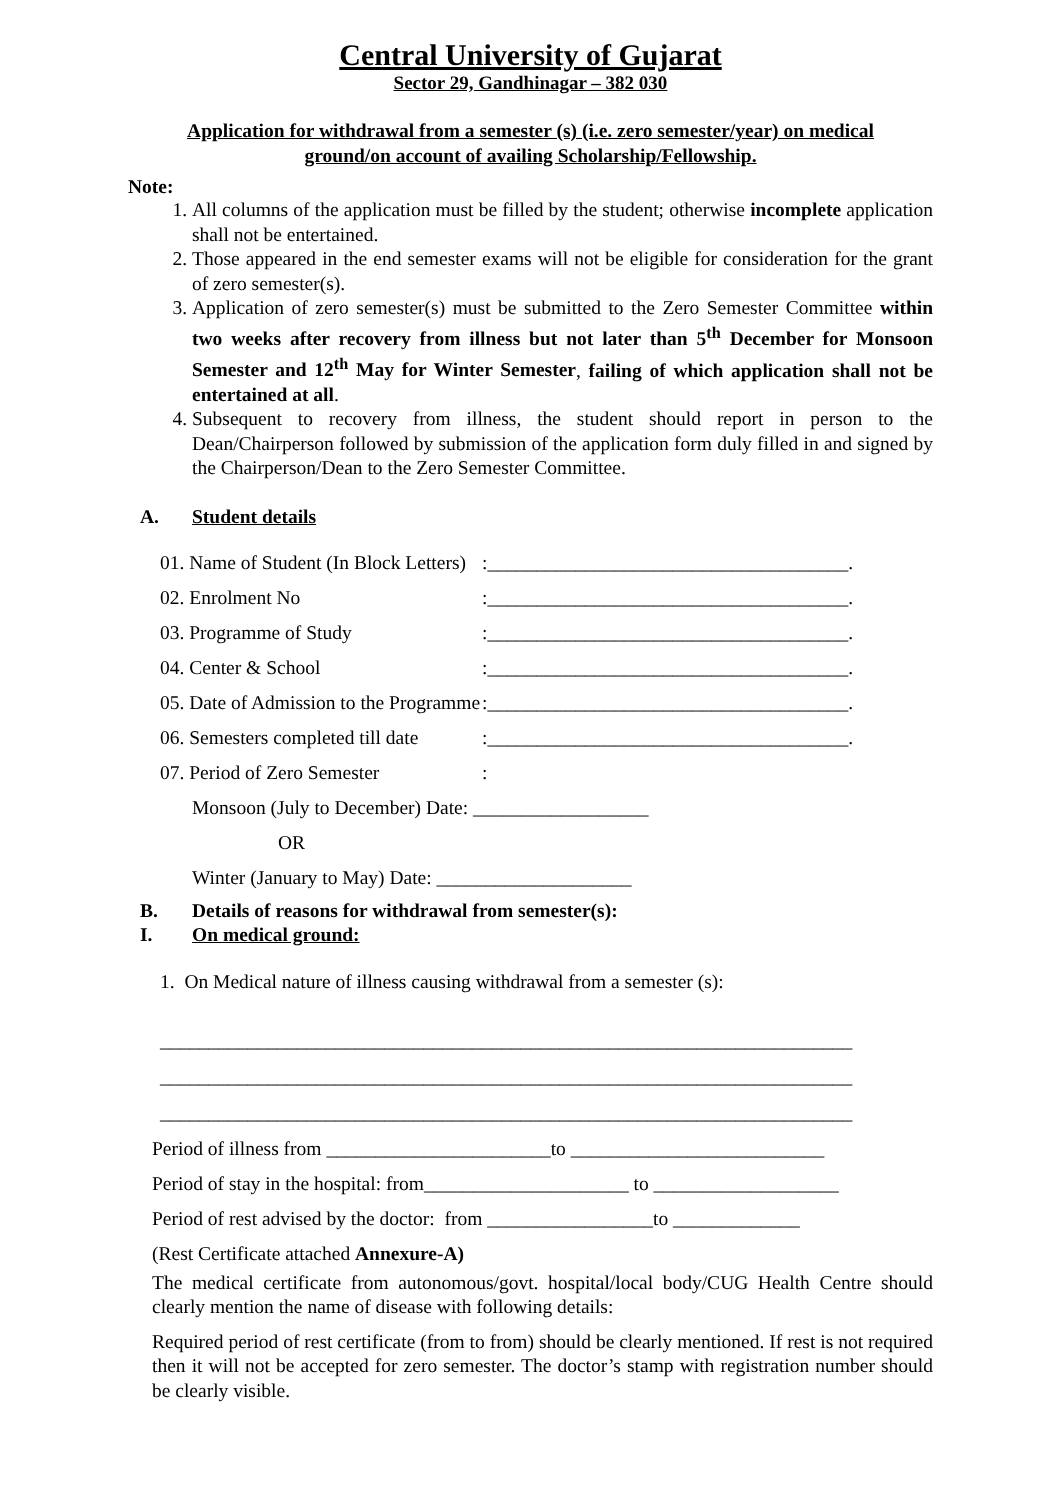Central University of Gujarat
Sector 29, Gandhinagar – 382 030
Application for withdrawal from a semester (s) (i.e. zero semester/year) on medical ground/on account of availing Scholarship/Fellowship.
Note:
1. All columns of the application must be filled by the student; otherwise incomplete application shall not be entertained.
2. Those appeared in the end semester exams will not be eligible for consideration for the grant of zero semester(s).
3. Application of zero semester(s) must be submitted to the Zero Semester Committee within two weeks after recovery from illness but not later than 5<sup>th</sup> December for Monsoon Semester and 12<sup>th</sup> May for Winter Semester, failing of which application shall not be entertained at all.
4. Subsequent to recovery from illness, the student should report in person to the Dean/Chairperson followed by submission of the application form duly filled in and signed by the Chairperson/Dean to the Zero Semester Committee.
A. Student details
01. Name of Student (In Block Letters):_____________________________________.
02. Enrolment No:_____________________________________.
03. Programme of Study:_____________________________________.
04. Center & School:_____________________________________.
05. Date of Admission to the Programme:_____________________________________.
06. Semesters completed till date:_____________________________________.
07. Period of Zero Semester:
Monsoon (July to December) Date: __________________
OR
Winter (January to May) Date: ____________________
B. Details of reasons for withdrawal from semester(s):
I. On medical ground:
1. On Medical nature of illness causing withdrawal from a semester (s):
_______________________________________________________________________
_______________________________________________________________________
_______________________________________________________________________
Period of illness from _______________________to __________________________
Period of stay in the hospital: from_____________________ to ___________________
Period of rest advised by the doctor: from _________________to _____________
(Rest Certificate attached Annexure-A)
The medical certificate from autonomous/govt. hospital/local body/CUG Health Centre should clearly mention the name of disease with following details:
Required period of rest certificate (from to from) should be clearly mentioned. If rest is not required then it will not be accepted for zero semester. The doctor’s stamp with registration number should be clearly visible.